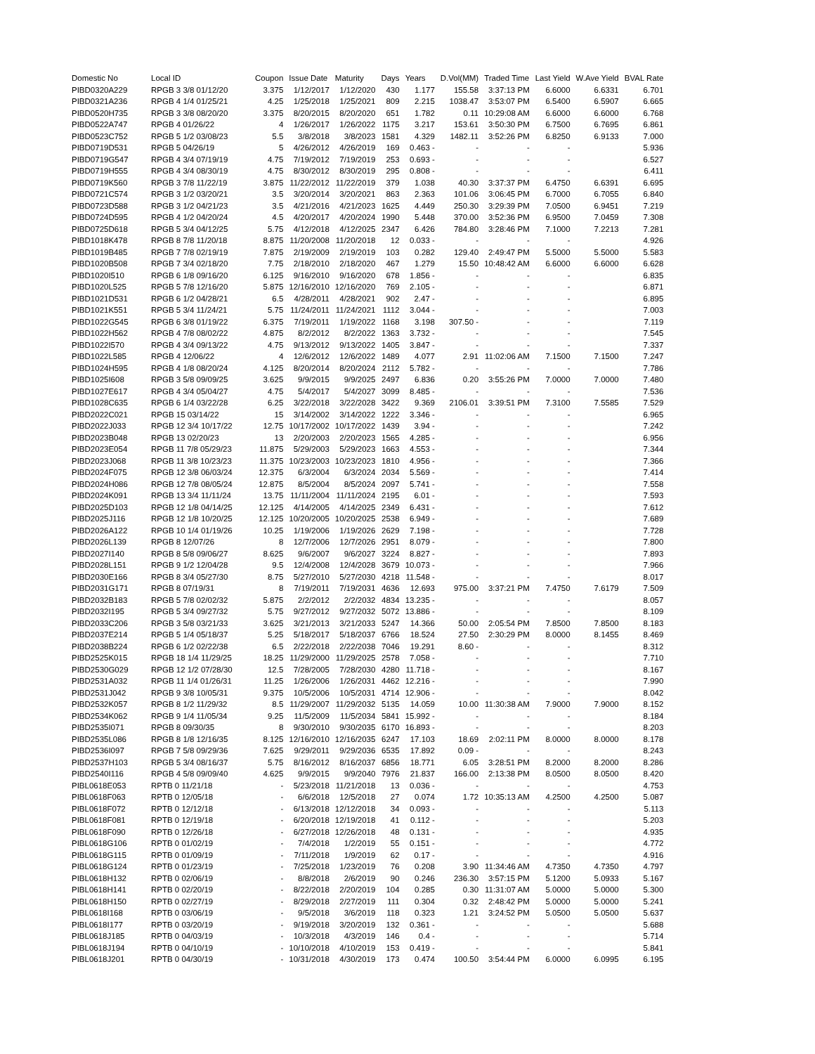| Domestic No | Local ID | Coupon | Issue Date | Maturity | Days | Years | D.Vol(MM) | Traded Time | Last Yield | W.Ave Yield | BVAL Rate |
| --- | --- | --- | --- | --- | --- | --- | --- | --- | --- | --- | --- |
| PIBD0320A229 | RPGB 3 3/8 01/12/20 | 3.375 | 1/12/2017 | 1/12/2020 | 430 | 1.177 | 155.58 | 3:37:13 PM | 6.6000 | 6.6331 | 6.701 |
| PIBD0321A236 | RPGB 4 1/4 01/25/21 | 4.25 | 1/25/2018 | 1/25/2021 | 809 | 2.215 | 1038.47 | 3:53:07 PM | 6.5400 | 6.5907 | 6.665 |
| PIBD0520H735 | RPGB 3 3/8 08/20/20 | 3.375 | 8/20/2015 | 8/20/2020 | 651 | 1.782 | 0.11 | 10:29:08 AM | 6.6000 | 6.6000 | 6.768 |
| PIBD0522A747 | RPGB 4 01/26/22 | 4 | 1/26/2017 | 1/26/2022 | 1175 | 3.217 | 153.61 | 3:50:30 PM | 6.7500 | 6.7695 | 6.861 |
| PIBD0523C752 | RPGB 5 1/2 03/08/23 | 5.5 | 3/8/2018 | 3/8/2023 | 1581 | 4.329 | 1482.11 | 3:52:26 PM | 6.8250 | 6.9133 | 7.000 |
| PIBD0719D531 | RPGB 5 04/26/19 | 5 | 4/26/2012 | 4/26/2019 | 169 | 0.463 - | - | - | - | | 5.936 |
| PIBD0719G547 | RPGB 4 3/4 07/19/19 | 4.75 | 7/19/2012 | 7/19/2019 | 253 | 0.693 - | - | - | - | | 6.527 |
| PIBD0719H555 | RPGB 4 3/4 08/30/19 | 4.75 | 8/30/2012 | 8/30/2019 | 295 | 0.808 - | - | - | - | | 6.411 |
| PIBD0719K560 | RPGB 3 7/8 11/22/19 | 3.875 | 11/22/2012 | 11/22/2019 | 379 | 1.038 | 40.30 | 3:37:37 PM | 6.4750 | 6.6391 | 6.695 |
| PIBD0721C574 | RPGB 3 1/2 03/20/21 | 3.5 | 3/20/2014 | 3/20/2021 | 863 | 2.363 | 101.06 | 3:06:45 PM | 6.7000 | 6.7055 | 6.840 |
| PIBD0723D588 | RPGB 3 1/2 04/21/23 | 3.5 | 4/21/2016 | 4/21/2023 | 1625 | 4.449 | 250.30 | 3:29:39 PM | 7.0500 | 6.9451 | 7.219 |
| PIBD0724D595 | RPGB 4 1/2 04/20/24 | 4.5 | 4/20/2017 | 4/20/2024 | 1990 | 5.448 | 370.00 | 3:52:36 PM | 6.9500 | 7.0459 | 7.308 |
| PIBD0725D618 | RPGB 5 3/4 04/12/25 | 5.75 | 4/12/2018 | 4/12/2025 | 2347 | 6.426 | 784.80 | 3:28:46 PM | 7.1000 | 7.2213 | 7.281 |
| PIBD1018K478 | RPGB 8 7/8 11/20/18 | 8.875 | 11/20/2008 | 11/20/2018 | 12 | 0.033 - | - | - | - | | 4.926 |
| PIBD1019B485 | RPGB 7 7/8 02/19/19 | 7.875 | 2/19/2009 | 2/19/2019 | 103 | 0.282 | 129.40 | 2:49:47 PM | 5.5000 | 5.5000 | 5.583 |
| PIBD1020B508 | RPGB 7 3/4 02/18/20 | 7.75 | 2/18/2010 | 2/18/2020 | 467 | 1.279 | 15.50 | 10:48:42 AM | 6.6000 | 6.6000 | 6.628 |
| PIBD1020I510 | RPGB 6 1/8 09/16/20 | 6.125 | 9/16/2010 | 9/16/2020 | 678 | 1.856 - | - | - | - | | 6.835 |
| PIBD1020L525 | RPGB 5 7/8 12/16/20 | 5.875 | 12/16/2010 | 12/16/2020 | 769 | 2.105 - | - | - | - | | 6.871 |
| PIBD1021D531 | RPGB 6 1/2 04/28/21 | 6.5 | 4/28/2011 | 4/28/2021 | 902 | 2.47 - | - | - | - | | 6.895 |
| PIBD1021K551 | RPGB 5 3/4 11/24/21 | 5.75 | 11/24/2011 | 11/24/2021 | 1112 | 3.044 - | - | - | - | | 7.003 |
| PIBD1022G545 | RPGB 6 3/8 01/19/22 | 6.375 | 7/19/2011 | 1/19/2022 | 1168 | 3.198 | 307.50 - | - | - | | 7.119 |
| PIBD1022H562 | RPGB 4 7/8 08/02/22 | 4.875 | 8/2/2012 | 8/2/2022 | 1363 | 3.732 - | - | - | - | | 7.545 |
| PIBD1022I570 | RPGB 4 3/4 09/13/22 | 4.75 | 9/13/2012 | 9/13/2022 | 1405 | 3.847 - | - | - | - | | 7.337 |
| PIBD1022L585 | RPGB 4 12/06/22 | 4 | 12/6/2012 | 12/6/2022 | 1489 | 4.077 | 2.91 | 11:02:06 AM | 7.1500 | 7.1500 | 7.247 |
| PIBD1024H595 | RPGB 4 1/8 08/20/24 | 4.125 | 8/20/2014 | 8/20/2024 | 2112 | 5.782 - | - | - | - | | 7.786 |
| PIBD1025I608 | RPGB 3 5/8 09/09/25 | 3.625 | 9/9/2015 | 9/9/2025 | 2497 | 6.836 | 0.20 | 3:55:26 PM | 7.0000 | 7.0000 | 7.480 |
| PIBD1027E617 | RPGB 4 3/4 05/04/27 | 4.75 | 5/4/2017 | 5/4/2027 | 3099 | 8.485 - | - | - | - | | 7.536 |
| PIBD1028C635 | RPGB 6 1/4 03/22/28 | 6.25 | 3/22/2018 | 3/22/2028 | 3422 | 9.369 | 2106.01 | 3:39:51 PM | 7.3100 | 7.5585 | 7.529 |
| PIBD2022C021 | RPGB 15 03/14/22 | 15 | 3/14/2002 | 3/14/2022 | 1222 | 3.346 - | - | - | - | | 6.965 |
| PIBD2022J033 | RPGB 12 3/4 10/17/22 | 12.75 | 10/17/2002 | 10/17/2022 | 1439 | 3.94 - | - | - | - | | 7.242 |
| PIBD2023B048 | RPGB 13 02/20/23 | 13 | 2/20/2003 | 2/20/2023 | 1565 | 4.285 - | - | - | - | | 6.956 |
| PIBD2023E054 | RPGB 11 7/8 05/29/23 | 11.875 | 5/29/2003 | 5/29/2023 | 1663 | 4.553 - | - | - | - | | 7.344 |
| PIBD2023J068 | RPGB 11 3/8 10/23/23 | 11.375 | 10/23/2003 | 10/23/2023 | 1810 | 4.956 - | - | - | - | | 7.366 |
| PIBD2024F075 | RPGB 12 3/8 06/03/24 | 12.375 | 6/3/2004 | 6/3/2024 | 2034 | 5.569 - | - | - | - | | 7.414 |
| PIBD2024H086 | RPGB 12 7/8 08/05/24 | 12.875 | 8/5/2004 | 8/5/2024 | 2097 | 5.741 - | - | - | - | | 7.558 |
| PIBD2024K091 | RPGB 13 3/4 11/11/24 | 13.75 | 11/11/2004 | 11/11/2024 | 2195 | 6.01 - | - | - | - | | 7.593 |
| PIBD2025D103 | RPGB 12 1/8 04/14/25 | 12.125 | 4/14/2005 | 4/14/2025 | 2349 | 6.431 - | - | - | - | | 7.612 |
| PIBD2025J116 | RPGB 12 1/8 10/20/25 | 12.125 | 10/20/2005 | 10/20/2025 | 2538 | 6.949 - | - | - | - | | 7.689 |
| PIBD2026A122 | RPGB 10 1/4 01/19/26 | 10.25 | 1/19/2006 | 1/19/2026 | 2629 | 7.198 - | - | - | - | | 7.728 |
| PIBD2026L139 | RPGB 8 12/07/26 | 8 | 12/7/2006 | 12/7/2026 | 2951 | 8.079 - | - | - | - | | 7.800 |
| PIBD2027I140 | RPGB 8 5/8 09/06/27 | 8.625 | 9/6/2007 | 9/6/2027 | 3224 | 8.827 - | - | - | - | | 7.893 |
| PIBD2028L151 | RPGB 9 1/2 12/04/28 | 9.5 | 12/4/2008 | 12/4/2028 | 3679 | 10.073 - | - | - | - | | 7.966 |
| PIBD2030E166 | RPGB 8 3/4 05/27/30 | 8.75 | 5/27/2010 | 5/27/2030 | 4218 | 11.548 - | - | - | - | | 8.017 |
| PIBD2031G171 | RPGB 8 07/19/31 | 8 | 7/19/2011 | 7/19/2031 | 4636 | 12.693 | 975.00 | 3:37:21 PM | 7.4750 | 7.6179 | 7.509 |
| PIBD2032B183 | RPGB 5 7/8 02/02/32 | 5.875 | 2/2/2012 | 2/2/2032 | 4834 | 13.235 - | - | - | - | | 8.057 |
| PIBD2032I195 | RPGB 5 3/4 09/27/32 | 5.75 | 9/27/2012 | 9/27/2032 | 5072 | 13.886 - | - | - | - | | 8.109 |
| PIBD2033C206 | RPGB 3 5/8 03/21/33 | 3.625 | 3/21/2013 | 3/21/2033 | 5247 | 14.366 | 50.00 | 2:05:54 PM | 7.8500 | 7.8500 | 8.183 |
| PIBD2037E214 | RPGB 5 1/4 05/18/37 | 5.25 | 5/18/2017 | 5/18/2037 | 6766 | 18.524 | 27.50 | 2:30:29 PM | 8.0000 | 8.1455 | 8.469 |
| PIBD2038B224 | RPGB 6 1/2 02/22/38 | 6.5 | 2/22/2018 | 2/22/2038 | 7046 | 19.291 | 8.60 - | - | - | | 8.312 |
| PIBD2525K015 | RPGB 18 1/4 11/29/25 | 18.25 | 11/29/2000 | 11/29/2025 | 2578 | 7.058 - | - | - | - | | 7.710 |
| PIBD2530G029 | RPGB 12 1/2 07/28/30 | 12.5 | 7/28/2005 | 7/28/2030 | 4280 | 11.718 - | - | - | - | | 8.167 |
| PIBD2531A032 | RPGB 11 1/4 01/26/31 | 11.25 | 1/26/2006 | 1/26/2031 | 4462 | 12.216 - | - | - | - | | 7.990 |
| PIBD2531J042 | RPGB 9 3/8 10/05/31 | 9.375 | 10/5/2006 | 10/5/2031 | 4714 | 12.906 - | - | - | - | | 8.042 |
| PIBD2532K057 | RPGB 8 1/2 11/29/32 | 8.5 | 11/29/2007 | 11/29/2032 | 5135 | 14.059 | 10.00 | 11:30:38 AM | 7.9000 | 7.9000 | 8.152 |
| PIBD2534K062 | RPGB 9 1/4 11/05/34 | 9.25 | 11/5/2009 | 11/5/2034 | 5841 | 15.992 - | - | - | - | | 8.184 |
| PIBD2535I071 | RPGB 8 09/30/35 | 8 | 9/30/2010 | 9/30/2035 | 6170 | 16.893 - | - | - | - | | 8.203 |
| PIBD2535L086 | RPGB 8 1/8 12/16/35 | 8.125 | 12/16/2010 | 12/16/2035 | 6247 | 17.103 | 18.69 | 2:02:11 PM | 8.0000 | 8.0000 | 8.178 |
| PIBD2536I097 | RPGB 7 5/8 09/29/36 | 7.625 | 9/29/2011 | 9/29/2036 | 6535 | 17.892 | 0.09 - | - | - | | 8.243 |
| PIBD2537H103 | RPGB 5 3/4 08/16/37 | 5.75 | 8/16/2012 | 8/16/2037 | 6856 | 18.771 | 6.05 | 3:28:51 PM | 8.2000 | 8.2000 | 8.286 |
| PIBD2540I116 | RPGB 4 5/8 09/09/40 | 4.625 | 9/9/2015 | 9/9/2040 | 7976 | 21.837 | 166.00 | 2:13:38 PM | 8.0500 | 8.0500 | 8.420 |
| PIBL0618E053 | RPTB 0 11/21/18 | - | 5/23/2018 | 11/21/2018 | 13 | 0.036 - | - | - | - | | 4.753 |
| PIBL0618F063 | RPTB 0 12/05/18 | - | 6/6/2018 | 12/5/2018 | 27 | 0.074 | 1.72 | 10:35:13 AM | 4.2500 | 4.2500 | 5.087 |
| PIBL0618F072 | RPTB 0 12/12/18 | - | 6/13/2018 | 12/12/2018 | 34 | 0.093 - | - | - | - | | 5.113 |
| PIBL0618F081 | RPTB 0 12/19/18 | - | 6/20/2018 | 12/19/2018 | 41 | 0.112 - | - | - | - | | 5.203 |
| PIBL0618F090 | RPTB 0 12/26/18 | - | 6/27/2018 | 12/26/2018 | 48 | 0.131 - | - | - | - | | 4.935 |
| PIBL0618G106 | RPTB 0 01/02/19 | - | 7/4/2018 | 1/2/2019 | 55 | 0.151 - | - | - | - | | 4.772 |
| PIBL0618G115 | RPTB 0 01/09/19 | - | 7/11/2018 | 1/9/2019 | 62 | 0.17 - | - | - | - | | 4.916 |
| PIBL0618G124 | RPTB 0 01/23/19 | - | 7/25/2018 | 1/23/2019 | 76 | 0.208 | 3.90 | 11:34:46 AM | 4.7350 | 4.7350 | 4.797 |
| PIBL0618H132 | RPTB 0 02/06/19 | - | 8/8/2018 | 2/6/2019 | 90 | 0.246 | 236.30 | 3:57:15 PM | 5.1200 | 5.0933 | 5.167 |
| PIBL0618H141 | RPTB 0 02/20/19 | - | 8/22/2018 | 2/20/2019 | 104 | 0.285 | 0.30 | 11:31:07 AM | 5.0000 | 5.0000 | 5.300 |
| PIBL0618H150 | RPTB 0 02/27/19 | - | 8/29/2018 | 2/27/2019 | 111 | 0.304 | 0.32 | 2:48:42 PM | 5.0000 | 5.0000 | 5.241 |
| PIBL0618I168 | RPTB 0 03/06/19 | - | 9/5/2018 | 3/6/2019 | 118 | 0.323 | 1.21 | 3:24:52 PM | 5.0500 | 5.0500 | 5.637 |
| PIBL0618I177 | RPTB 0 03/20/19 | - | 9/19/2018 | 3/20/2019 | 132 | 0.361 - | - | - | - | | 5.688 |
| PIBL0618J185 | RPTB 0 04/03/19 | - | 10/3/2018 | 4/3/2019 | 146 | 0.4 - | - | - | - | | 5.714 |
| PIBL0618J194 | RPTB 0 04/10/19 | - | 10/10/2018 | 4/10/2019 | 153 | 0.419 - | - | - | - | | 5.841 |
| PIBL0618J201 | RPTB 0 04/30/19 | - | 10/31/2018 | 4/30/2019 | 173 | 0.474 | 100.50 | 3:54:44 PM | 6.0000 | 6.0995 | 6.195 |